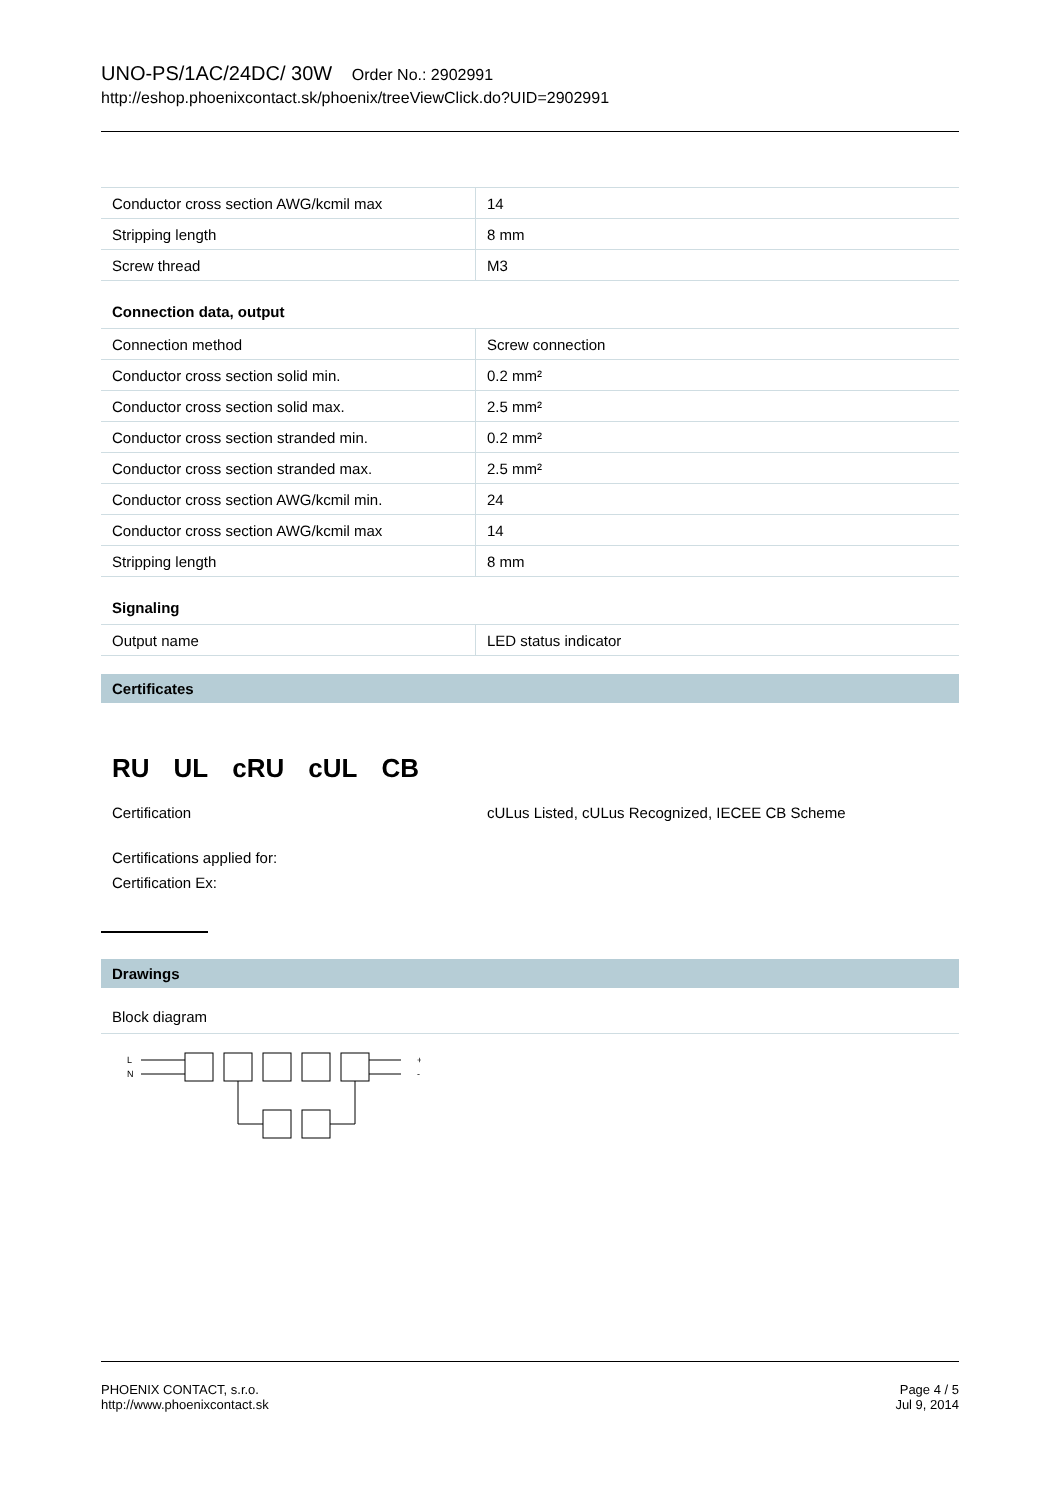UNO-PS/1AC/24DC/ 30W Order No.: 2902991
http://eshop.phoenixcontact.sk/phoenix/treeViewClick.do?UID=2902991
| Conductor cross section AWG/kcmil max | 14 |
| Stripping length | 8 mm |
| Screw thread | M3 |
Connection data, output
| Connection method | Screw connection |
| Conductor cross section solid min. | 0.2 mm² |
| Conductor cross section solid max. | 2.5 mm² |
| Conductor cross section stranded min. | 0.2 mm² |
| Conductor cross section stranded max. | 2.5 mm² |
| Conductor cross section AWG/kcmil min. | 24 |
| Conductor cross section AWG/kcmil max | 14 |
| Stripping length | 8 mm |
Signaling
| Output name | LED status indicator |
Certificates
RU UL cRU cUL CB
Certification cULus Listed, cULus Recognized, IECEE CB Scheme
Certifications applied for:
Certification Ex:
Drawings
Block diagram
L
N
+
-
PHOENIX CONTACT, s.r.o.
http://www.phoenixcontact.sk
Page 4 / 5
Jul 9, 2014